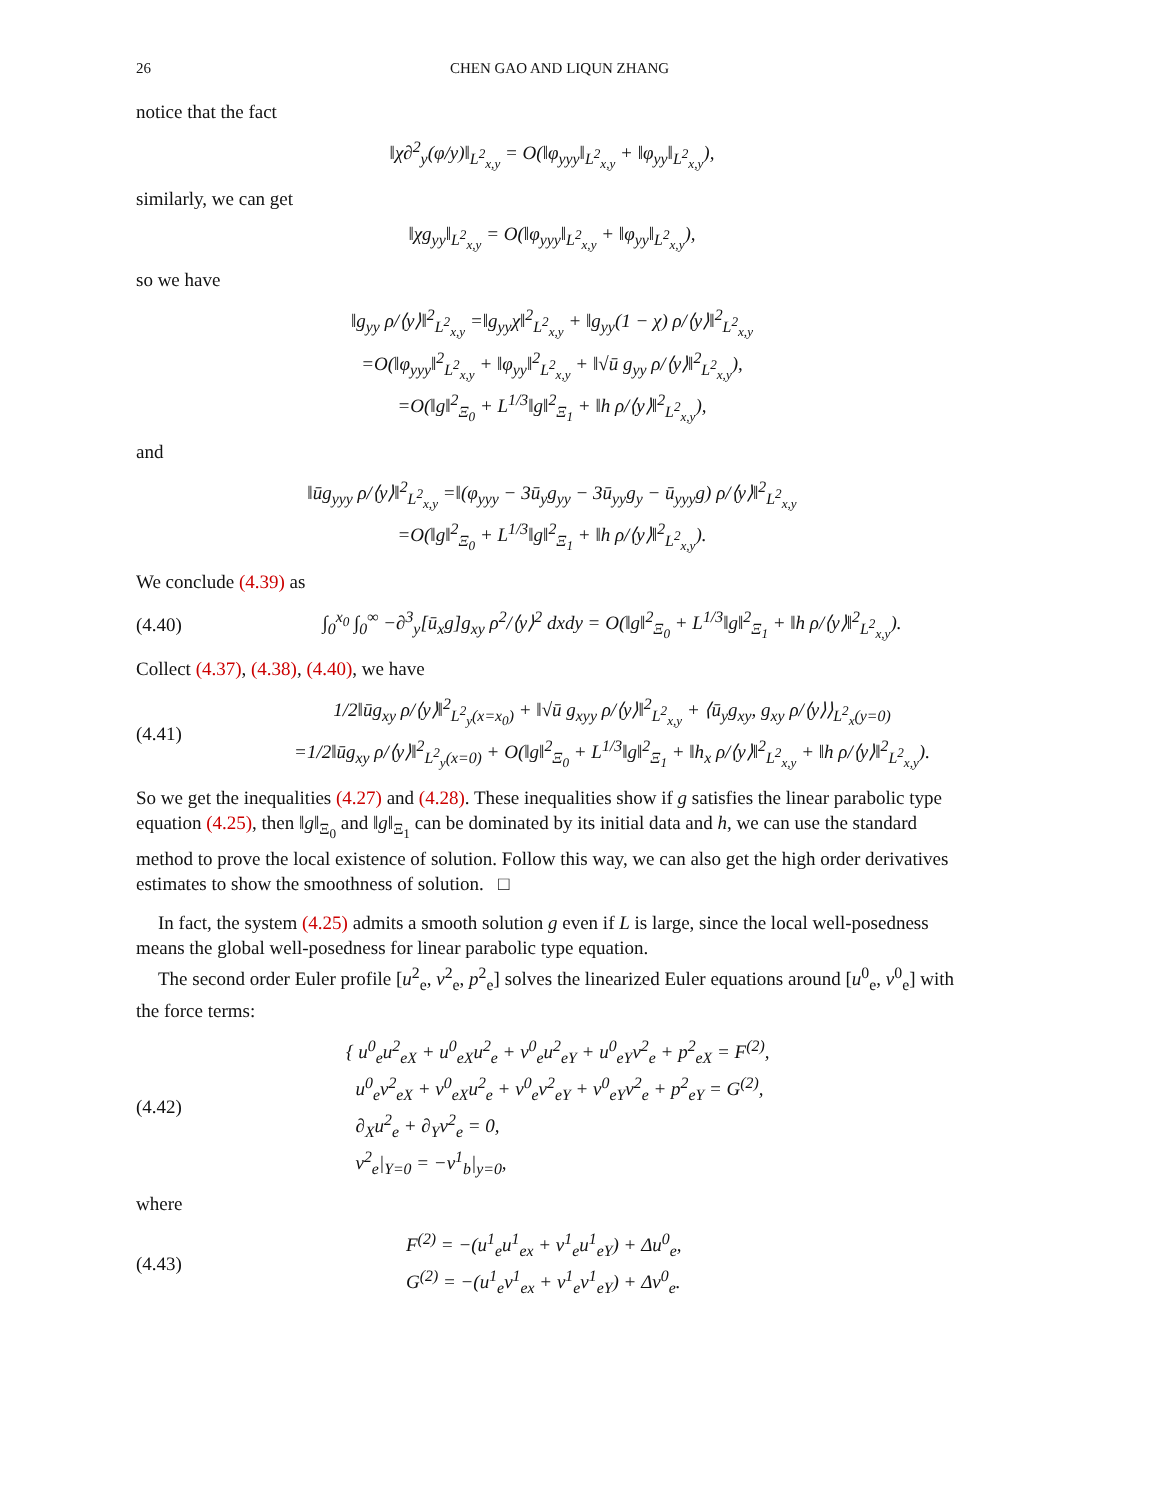26 CHEN GAO AND LIQUN ZHANG
notice that the fact
‖χ∂<sup>2</sup><sub>y</sub>(φ/y)‖<sub>L<sup>2</sup><sub>x,y</sub></sub> = O(‖φ<sub>yyy</sub>‖<sub>L<sup>2</sup><sub>x,y</sub></sub> + ‖φ<sub>yy</sub>‖<sub>L<sup>2</sup><sub>x,y</sub></sub>),
similarly, we can get
‖χg<sub>yy</sub>‖<sub>L<sup>2</sup><sub>x,y</sub></sub> = O(‖φ<sub>yyy</sub>‖<sub>L<sup>2</sup><sub>x,y</sub></sub> + ‖φ<sub>yy</sub>‖<sub>L<sup>2</sup><sub>x,y</sub></sub>),
so we have
‖g<sub>yy</sub> ρ/⟨y⟩‖<sup>2</sup><sub>L<sup>2</sup><sub>x,y</sub></sub> =‖g<sub>yy</sub>χ‖<sup>2</sup><sub>L<sup>2</sup><sub>x,y</sub></sub> + ‖g<sub>yy</sub>(1 − χ) ρ/⟨y⟩‖<sup>2</sup><sub>L<sup>2</sup><sub>x,y</sub></sub>
=O(‖φ<sub>yyy</sub>‖<sup>2</sup><sub>L<sup>2</sup><sub>x,y</sub></sub> + ‖φ<sub>yy</sub>‖<sup>2</sup><sub>L<sup>2</sup><sub>x,y</sub></sub> + ‖√ū g<sub>yy</sub> ρ/⟨y⟩‖<sup>2</sup><sub>L<sup>2</sup><sub>x,y</sub></sub>),
=O(‖g‖<sup>2</sup><sub>Ξ<sub>0</sub></sub> + L<sup>1/3</sup>‖g‖<sup>2</sup><sub>Ξ<sub>1</sub></sub> + ‖h ρ/⟨y⟩‖<sup>2</sup><sub>L<sup>2</sup><sub>x,y</sub></sub>),
and
‖ūg<sub>yyy</sub> ρ/⟨y⟩‖<sup>2</sup><sub>L<sup>2</sup><sub>x,y</sub></sub> =‖(φ<sub>yyy</sub> − 3ū<sub>y</sub>g<sub>yy</sub> − 3ū<sub>yy</sub>g<sub>y</sub> − ū<sub>yyy</sub>g) ρ/⟨y⟩‖<sup>2</sup><sub>L<sup>2</sup><sub>x,y</sub></sub>
=O(‖g‖<sup>2</sup><sub>Ξ<sub>0</sub></sub> + L<sup>1/3</sup>‖g‖<sup>2</sup><sub>Ξ<sub>1</sub></sub> + ‖h ρ/⟨y⟩‖<sup>2</sup><sub>L<sup>2</sup><sub>x,y</sub></sub>).
We conclude (4.39) as
(4.40) ∫<sub>0</sub><sup>x<sub>0</sub></sup> ∫<sub>0</sub><sup>∞</sup> −∂<sup>3</sup><sub>y</sub>[ū<sub>x</sub>g]g<sub>xy</sub> ρ<sup>2</sup>/⟨y⟩<sup>2</sup> dxdy = O(‖g‖<sup>2</sup><sub>Ξ<sub>0</sub></sub> + L<sup>1/3</sup>‖g‖<sup>2</sup><sub>Ξ<sub>1</sub></sub> + ‖h ρ/⟨y⟩‖<sup>2</sup><sub>L<sup>2</sup><sub>x,y</sub></sub>).
Collect (4.37), (4.38), (4.40), we have
(4.41) 1/2‖ūg<sub>xy</sub> ρ/⟨y⟩‖<sup>2</sup><sub>L<sup>2</sup><sub>y</sub>(x=x<sub>0</sub>)</sub> + ‖√ū g<sub>xyy</sub> ρ/⟨y⟩‖<sup>2</sup><sub>L<sup>2</sup><sub>x,y</sub></sub> + ⟨ū<sub>y</sub>g<sub>xy</sub>, g<sub>xy</sub> ρ/⟨y⟩⟩<sub>L<sup>2</sup><sub>x</sub>(y=0)</sub>
=1/2‖ūg<sub>xy</sub> ρ/⟨y⟩‖<sup>2</sup><sub>L<sup>2</sup><sub>y</sub>(x=0)</sub> + O(‖g‖<sup>2</sup><sub>Ξ<sub>0</sub></sub> + L<sup>1/3</sup>‖g‖<sup>2</sup><sub>Ξ<sub>1</sub></sub> + ‖h<sub>x</sub> ρ/⟨y⟩‖<sup>2</sup><sub>L<sup>2</sup><sub>x,y</sub></sub> + ‖h ρ/⟨y⟩‖<sup>2</sup><sub>L<sup>2</sup><sub>x,y</sub></sub>).
So we get the inequalities (4.27) and (4.28). These inequalities show if g satisfies the linear parabolic type equation (4.25), then ‖g‖<sub>Ξ<sub>0</sub></sub> and ‖g‖<sub>Ξ<sub>1</sub></sub> can be dominated by its initial data and h, we can use the standard method to prove the local existence of solution. Follow this way, we can also get the high order derivatives estimates to show the smoothness of solution. □
In fact, the system (4.25) admits a smooth solution g even if L is large, since the local well-posedness means the global well-posedness for linear parabolic type equation.
The second order Euler profile [u<sup>2</sup><sub>e</sub>, v<sup>2</sup><sub>e</sub>, p<sup>2</sup><sub>e</sub>] solves the linearized Euler equations around [u<sup>0</sup><sub>e</sub>, v<sup>0</sup><sub>e</sub>] with the force terms:
(4.42) { u<sup>0</sup><sub>e</sub>u<sup>2</sup><sub>eX</sub> + u<sup>0</sup><sub>eX</sub>u<sup>2</sup><sub>e</sub> + v<sup>0</sup><sub>e</sub>u<sup>2</sup><sub>eY</sub> + u<sup>0</sup><sub>eY</sub>v<sup>2</sup><sub>e</sub> + p<sup>2</sup><sub>eX</sub> = F<sup>(2)</sup>,
u<sup>0</sup><sub>e</sub>v<sup>2</sup><sub>eX</sub> + v<sup>0</sup><sub>eX</sub>u<sup>2</sup><sub>e</sub> + v<sup>0</sup><sub>e</sub>v<sup>2</sup><sub>eY</sub> + v<sup>0</sup><sub>eY</sub>v<sup>2</sup><sub>e</sub> + p<sup>2</sup><sub>eY</sub> = G<sup>(2)</sup>,
∂<sub>X</sub>u<sup>2</sup><sub>e</sub> + ∂<sub>Y</sub>v<sup>2</sup><sub>e</sub> = 0,
v<sup>2</sup><sub>e</sub>|<sub>Y=0</sub> = −v<sup>1</sup><sub>b</sub>|<sub>y=0</sub>,
where
(4.43) F<sup>(2)</sup> = −(u<sup>1</sup><sub>e</sub>u<sup>1</sup><sub>ex</sub> + v<sup>1</sup><sub>e</sub>u<sup>1</sup><sub>eY</sub>) + Δu<sup>0</sup><sub>e</sub>,
G<sup>(2)</sup> = −(u<sup>1</sup><sub>e</sub>v<sup>1</sup><sub>ex</sub> + v<sup>1</sup><sub>e</sub>v<sup>1</sup><sub>eY</sub>) + Δv<sup>0</sup><sub>e</sub>.